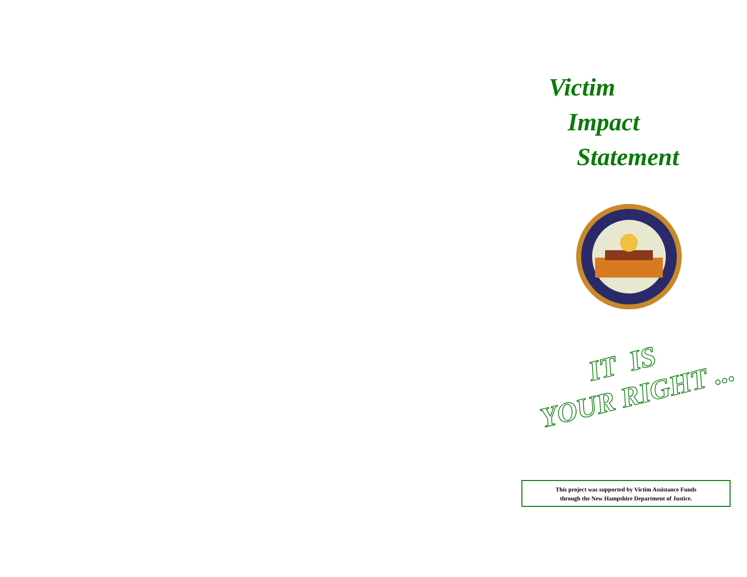Victim
Impact
Statement
IT IS
YOUR RIGHT ...
This project was supported by Victim Assistance Funds
through the New Hampshire Department of Justice.